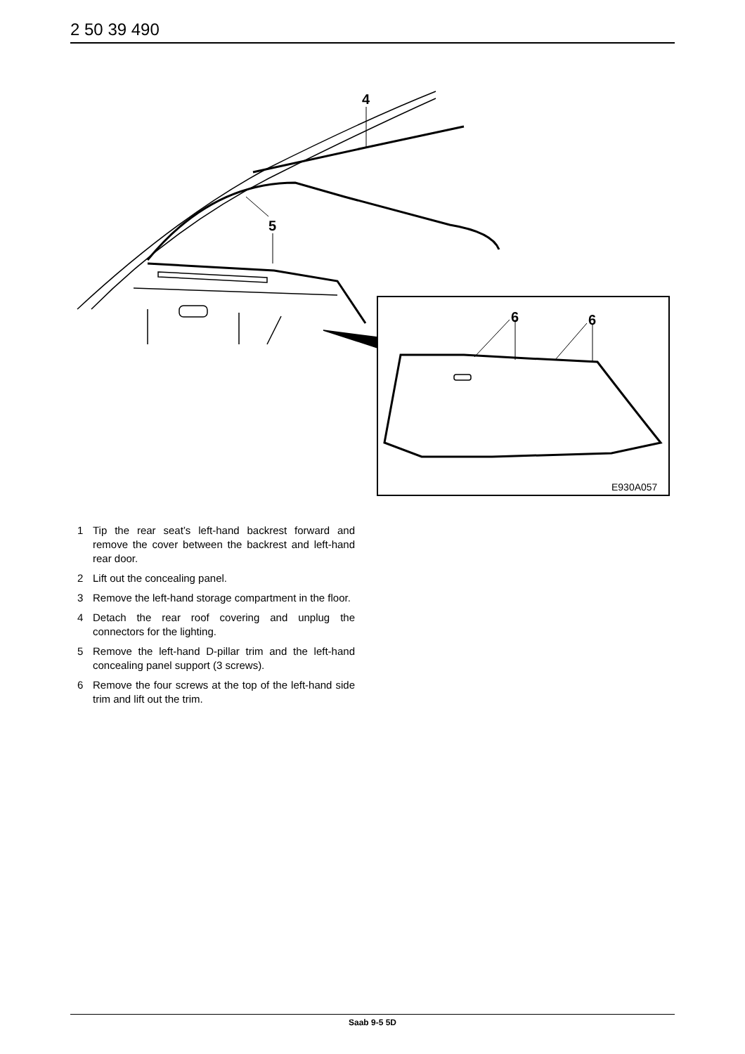2 50 39 490
4
5
6
6
E930A057
1 Tip the rear seat’s left-hand backrest forward and remove the cover between the backrest and left-hand rear door.
2 Lift out the concealing panel.
3 Remove the left-hand storage compartment in the floor.
4 Detach the rear roof covering and unplug the connectors for the lighting.
5 Remove the left-hand D-pillar trim and the left-hand concealing panel support (3 screws).
6 Remove the four screws at the top of the left-hand side trim and lift out the trim.
Saab 9-5 5D